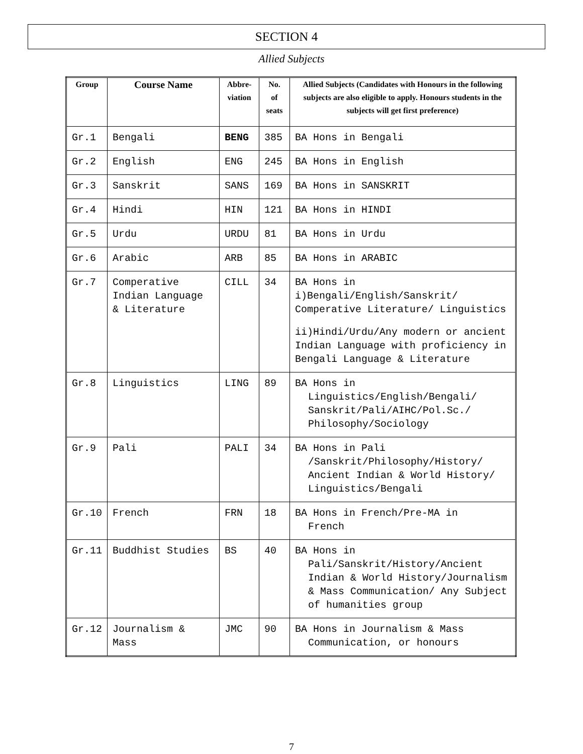SECTION 4
Allied Subjects
| Group | Course Name | Abbre- viation | No. of seats | Allied Subjects (Candidates with Honours in the following subjects are also eligible to apply. Honours students in the subjects will get first preference) |
| --- | --- | --- | --- | --- |
| Gr.1 | Bengali | BENG | 385 | BA Hons in Bengali |
| Gr.2 | English | ENG | 245 | BA Hons in English |
| Gr.3 | Sanskrit | SANS | 169 | BA Hons in SANSKRIT |
| Gr.4 | Hindi | HIN | 121 | BA Hons in HINDI |
| Gr.5 | Urdu | URDU | 81 | BA Hons in Urdu |
| Gr.6 | Arabic | ARB | 85 | BA Hons in ARABIC |
| Gr.7 | Comperative Indian Language & Literature | CILL | 34 | BA Hons in i)Bengali/English/Sanskrit/ Comperative Literature/ Linguistics ii)Hindi/Urdu/Any modern or ancient Indian Language with proficiency in Bengali Language & Literature |
| Gr.8 | Linguistics | LING | 89 | BA Hons in Linguistics/English/Bengali/ Sanskrit/Pali/AIHC/Pol.Sc./ Philosophy/Sociology |
| Gr.9 | Pali | PALI | 34 | BA Hons in Pali /Sanskrit/Philosophy/History/ Ancient Indian & World History/ Linguistics/Bengali |
| Gr.10 | French | FRN | 18 | BA Hons in French/Pre-MA in French |
| Gr.11 | Buddhist Studies | BS | 40 | BA Hons in Pali/Sanskrit/History/Ancient Indian & World History/Journalism & Mass Communication/ Any Subject of humanities group |
| Gr.12 | Journalism & Mass | JMC | 90 | BA Hons in Journalism & Mass Communication, or honours |
7